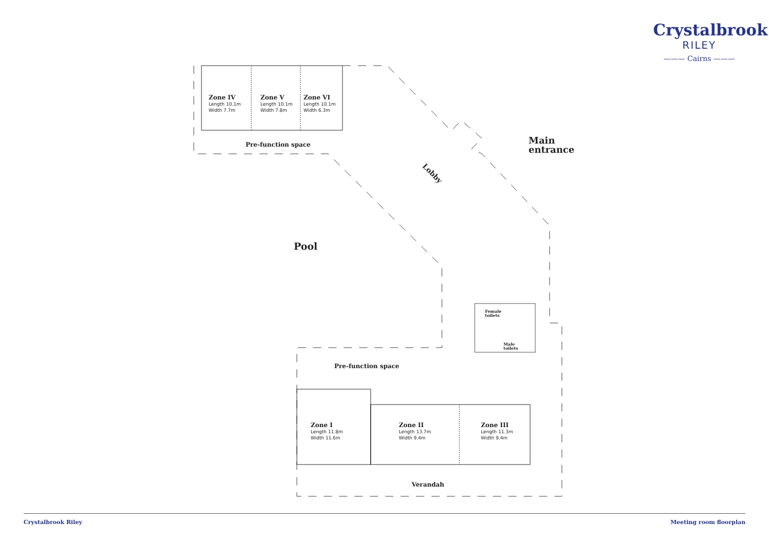Crystalbrook
RILEY
——— Cairns ———
Zone IV
Length 10.1m
Width 7.7m
Zone V
Length 10.1m
Width 7.8m
Zone VI
Length 10.1m
Width 6.3m
Pre-function space
Main
entrance
Lobby
Pool
Female
toilets
Male
toilets
Pre-function space
Zone I
Length 11.8m
Width 11.6m
Zone II
Length 13.7m
Width 9.4m
Zone III
Length 11.3m
Width 9.4m
Verandah
Crystalbrook Riley Meeting room floorplan